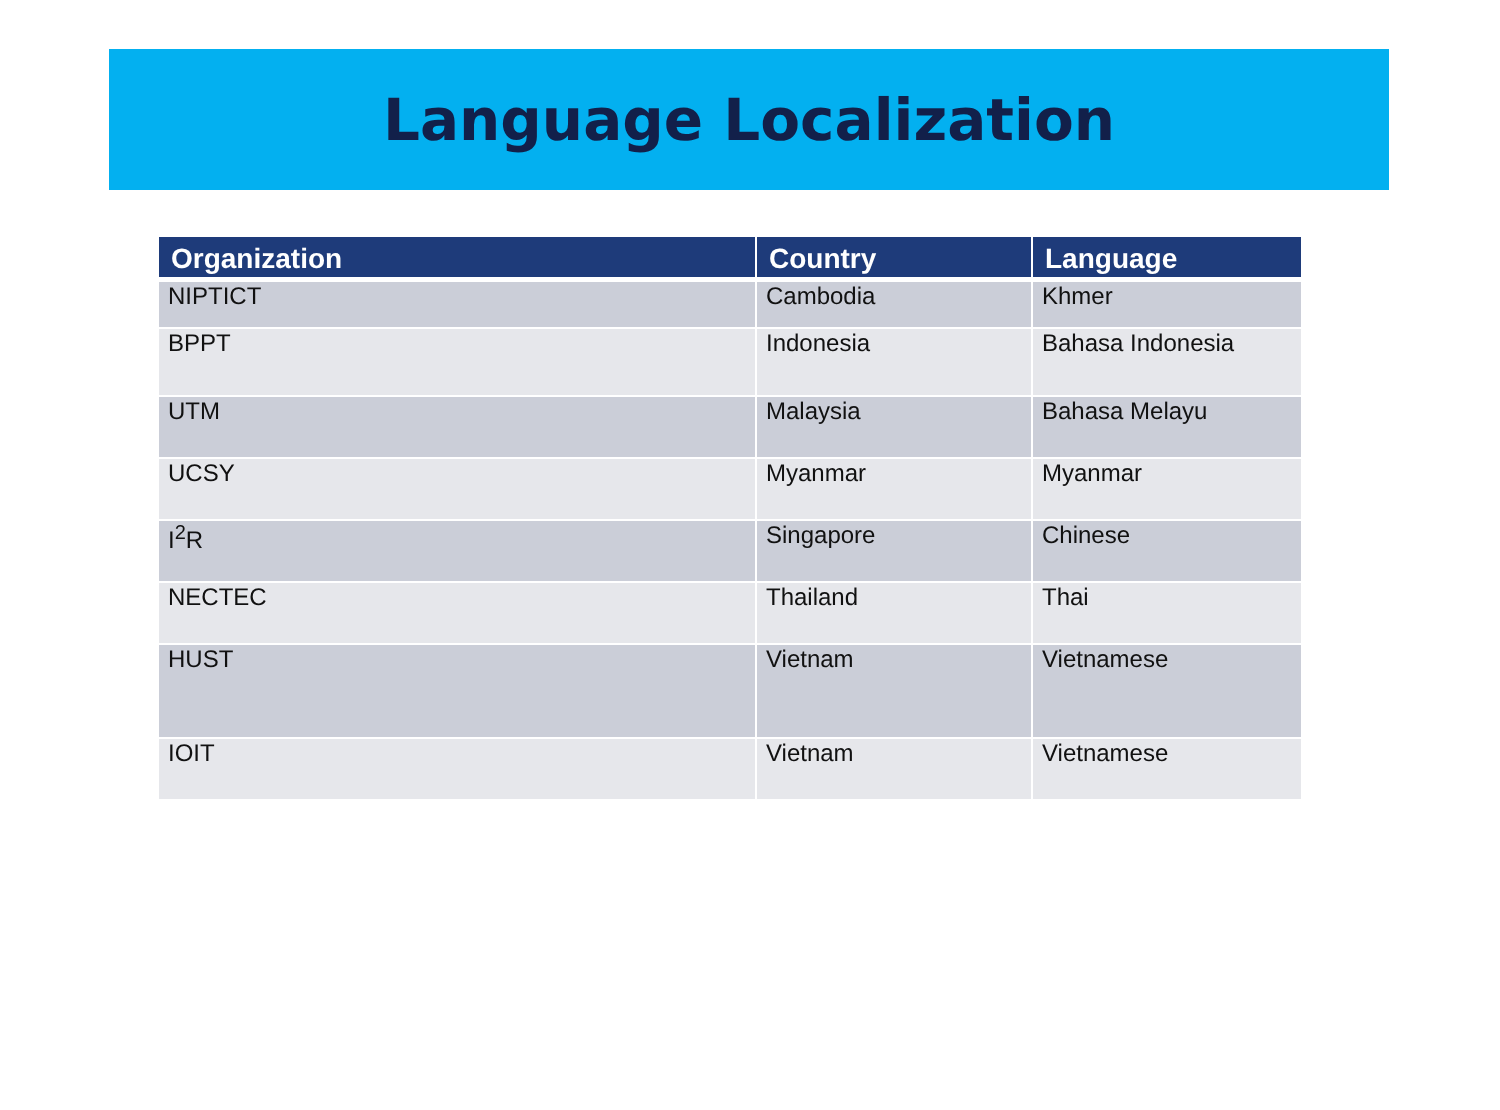Language Localization
| Organization | Country | Language |
| --- | --- | --- |
| NIPTICT | Cambodia | Khmer |
| BPPT | Indonesia | Bahasa Indonesia |
| UTM | Malaysia | Bahasa Melayu |
| UCSY | Myanmar | Myanmar |
| I<sup>2</sup>R | Singapore | Chinese |
| NECTEC | Thailand | Thai |
| HUST | Vietnam | Vietnamese |
| IOIT | Vietnam | Vietnamese |